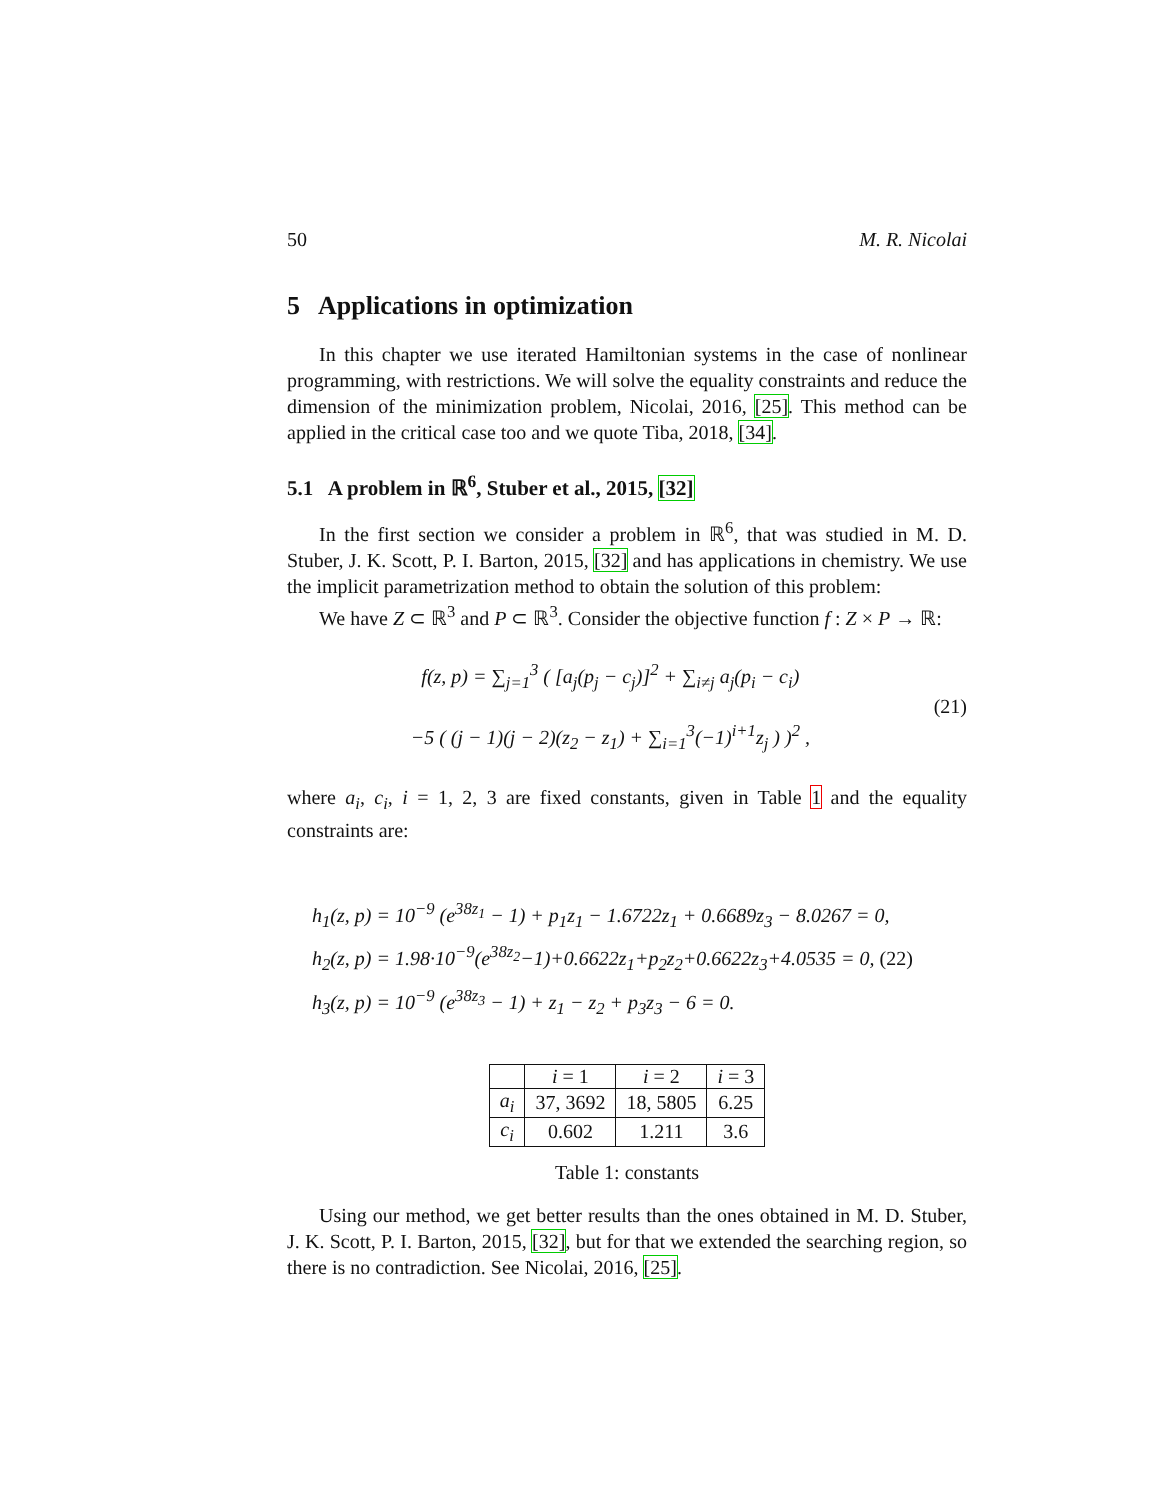50 M. R. Nicolai
5 Applications in optimization
In this chapter we use iterated Hamiltonian systems in the case of nonlinear programming, with restrictions. We will solve the equality constraints and reduce the dimension of the minimization problem, Nicolai, 2016, [25]. This method can be applied in the critical case too and we quote Tiba, 2018, [34].
5.1 A problem in ℝ<sup>6</sup>, Stuber et al., 2015, [32]
In the first section we consider a problem in ℝ<sup>6</sup>, that was studied in M. D. Stuber, J. K. Scott, P. I. Barton, 2015, [32] and has applications in chemistry. We use the implicit parametrization method to obtain the solution of this problem:
We have Z ⊂ ℝ<sup>3</sup> and P ⊂ ℝ<sup>3</sup>. Consider the objective function f : Z × P → ℝ:
f(z, p) = ∑<sub>j=1</sub><sup>3</sup> ( [a<sub>j</sub>(p<sub>j</sub> − c<sub>j</sub>)]<sup>2</sup> + ∑<sub>i≠j</sub> a<sub>j</sub>(p<sub>i</sub> − c<sub>i</sub>)
−5 ( (j − 1)(j − 2)(z<sub>2</sub> − z<sub>1</sub>) + ∑<sub>i=1</sub><sup>3</sup>(−1)<sup>i+1</sup>z<sub>j</sub> ) )<sup>2</sup> ,
(21)
where a<sub>i</sub>, c<sub>i</sub>, i = 1, 2, 3 are fixed constants, given in Table 1 and the equality constraints are:
h<sub>1</sub>(z, p) = 10<sup>−9</sup> (e<sup>38z<sub>1</sub></sup> − 1) + p<sub>1</sub>z<sub>1</sub> − 1.6722z<sub>1</sub> + 0.6689z<sub>3</sub> − 8.0267 = 0,
h<sub>2</sub>(z, p) = 1.98·10<sup>−9</sup>(e<sup>38z<sub>2</sub></sup>−1)+0.6622z<sub>1</sub>+p<sub>2</sub>z<sub>2</sub>+0.6622z<sub>3</sub>+4.0535 = 0, (22)
h<sub>3</sub>(z, p) = 10<sup>−9</sup> (e<sup>38z<sub>3</sub></sup> − 1) + z<sub>1</sub> − z<sub>2</sub> + p<sub>3</sub>z<sub>3</sub> − 6 = 0.
| | i = 1 | i = 2 | i = 3 |
| --- | --- | --- | --- |
| a<sub>i</sub> | 37, 3692 | 18, 5805 | 6.25 |
| c<sub>i</sub> | 0.602 | 1.211 | 3.6 |
Table 1: constants
Using our method, we get better results than the ones obtained in M. D. Stuber, J. K. Scott, P. I. Barton, 2015, [32], but for that we extended the searching region, so there is no contradiction. See Nicolai, 2016, [25].